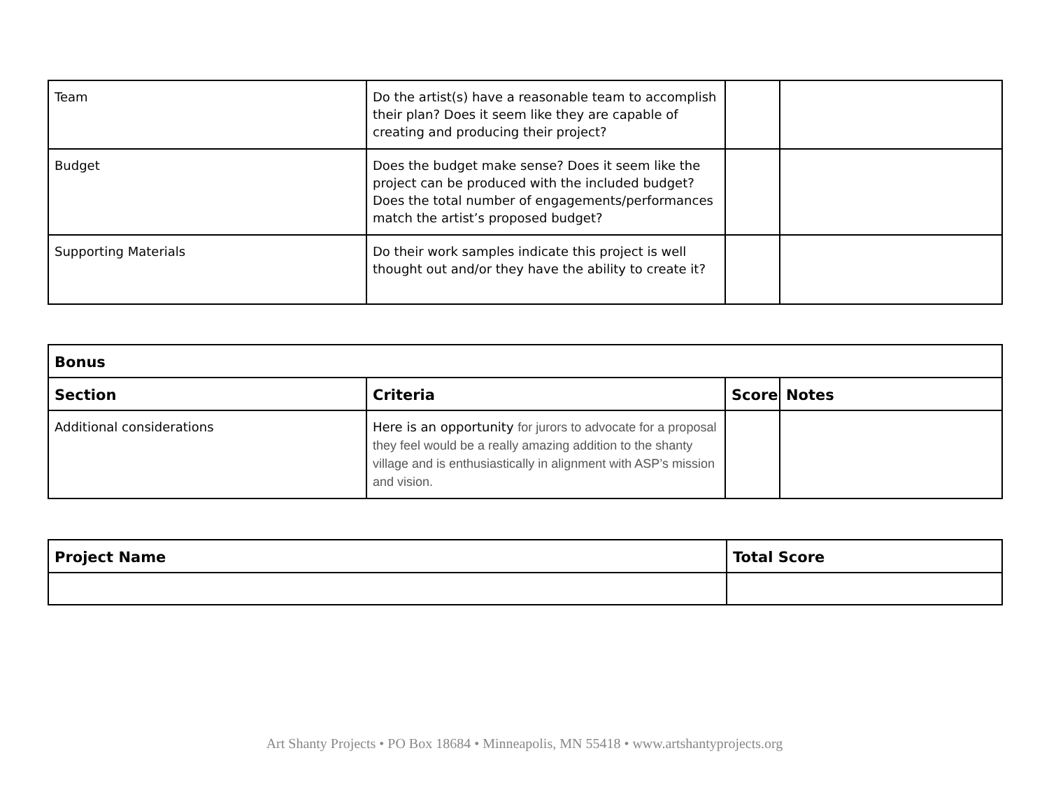| Team | Do the artist(s) have a reasonable team to accomplish their plan? Does it seem like they are capable of creating and producing their project? | | |
| Budget | Does the budget make sense? Does it seem like the project can be produced with the included budget? Does the total number of engagements/performances match the artist’s proposed budget? | | |
| Supporting Materials | Do their work samples indicate this project is well thought out and/or they have the ability to create it? | | |
| Bonus | | | |
| --- | --- | --- | --- |
| Section | Criteria | Score | Notes |
| Additional considerations | Here is an opportunity for jurors to advocate for a proposal they feel would be a really amazing addition to the shanty village and is enthusiastically in alignment with ASP’s mission and vision. | | |
| Project Name | Total Score |
| --- | --- |
Art Shanty Projects • PO Box 18684 • Minneapolis, MN 55418 • www.artshantyprojects.org